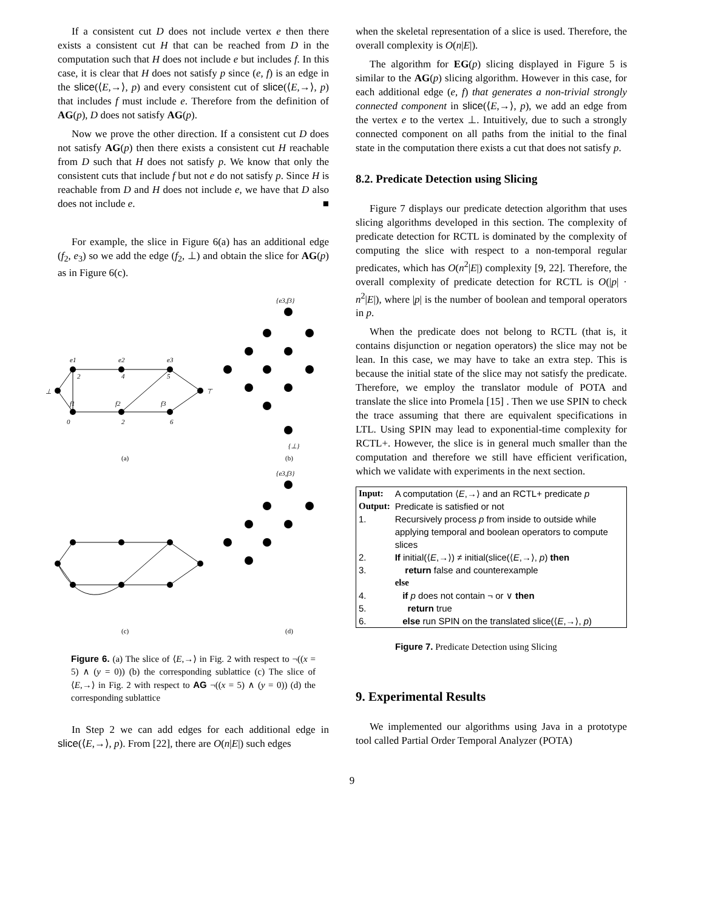If a consistent cut D does not include vertex e then there exists a consistent cut H that can be reached from D in the computation such that H does not include e but includes f. In this case, it is clear that H does not satisfy p since (e, f) is an edge in the slice(⟨E,→⟩, p) and every consistent cut of slice(⟨E,→⟩, p) that includes f must include e. Therefore from the definition of AG(p), D does not satisfy AG(p).
Now we prove the other direction. If a consistent cut D does not satisfy AG(p) then there exists a consistent cut H reachable from D such that H does not satisfy p. We know that only the consistent cuts that include f but not e do not satisfy p. Since H is reachable from D and H does not include e, we have that D also does not include e. ■
For example, the slice in Figure 6(a) has an additional edge (f<sub>2</sub>, e<sub>3</sub>) so we add the edge (f<sub>2</sub>, ⊥) and obtain the slice for AG(p) as in Figure 6(c).
⊥
⊤
e1
e2
e3
2
4
5
f1
f2
f3
0
2
6
{e3,f3}
{⊥}
(a)
(b)
{e3,f3}
(c)
(d)
Figure 6. (a) The slice of ⟨E,→⟩ in Fig. 2 with respect to ¬((x = 5) ∧ (y = 0)) (b) the corresponding sublattice (c) The slice of ⟨E,→⟩ in Fig. 2 with respect to AG ¬((x = 5) ∧ (y = 0)) (d) the corresponding sublattice
In Step 2 we can add edges for each additional edge in slice(⟨E,→⟩, p). From [22], there are O(n|E|) such edges
when the skeletal representation of a slice is used. Therefore, the overall complexity is O(n|E|).
The algorithm for EG(p) slicing displayed in Figure 5 is similar to the AG(p) slicing algorithm. However in this case, for each additional edge (e, f) that generates a non-trivial strongly connected component in slice(⟨E,→⟩, p), we add an edge from the vertex e to the vertex ⊥. Intuitively, due to such a strongly connected component on all paths from the initial to the final state in the computation there exists a cut that does not satisfy p.
8.2. Predicate Detection using Slicing
Figure 7 displays our predicate detection algorithm that uses slicing algorithms developed in this section. The complexity of predicate detection for RCTL is dominated by the complexity of computing the slice with respect to a non-temporal regular predicates, which has O(n<sup>2</sup>|E|) complexity [9, 22]. Therefore, the overall complexity of predicate detection for RCTL is O(|p| · n<sup>2</sup>|E|), where |p| is the number of boolean and temporal operators in p.
When the predicate does not belong to RCTL (that is, it contains disjunction or negation operators) the slice may not be lean. In this case, we may have to take an extra step. This is because the initial state of the slice may not satisfy the predicate. Therefore, we employ the translator module of POTA and translate the slice into Promela [15] . Then we use SPIN to check the trace assuming that there are equivalent specifications in LTL. Using SPIN may lead to exponential-time complexity for RCTL+. However, the slice is in general much smaller than the computation and therefore we still have efficient verification, which we validate with experiments in the next section.
| Input: | A computation ⟨ E ,→⟩ and an RCTL+ predicate p |
| Output: | Predicate is satisfied or not |
| 1. | Recursively process p from inside to outside while applying temporal and boolean operators to compute slices |
| 2. | If initial(⟨ E ,→⟩) ≠ initial(slice(⟨ E ,→⟩, p ) then |
| 3. | return false and counterexample |
| | else |
| 4. | if p does not contain ¬ or ∨ then |
| 5. | return true |
| 6. | else run SPIN on the translated slice(⟨ E ,→⟩, p ) |
Figure 7. Predicate Detection using Slicing
9. Experimental Results
We implemented our algorithms using Java in a prototype tool called Partial Order Temporal Analyzer (POTA)
9